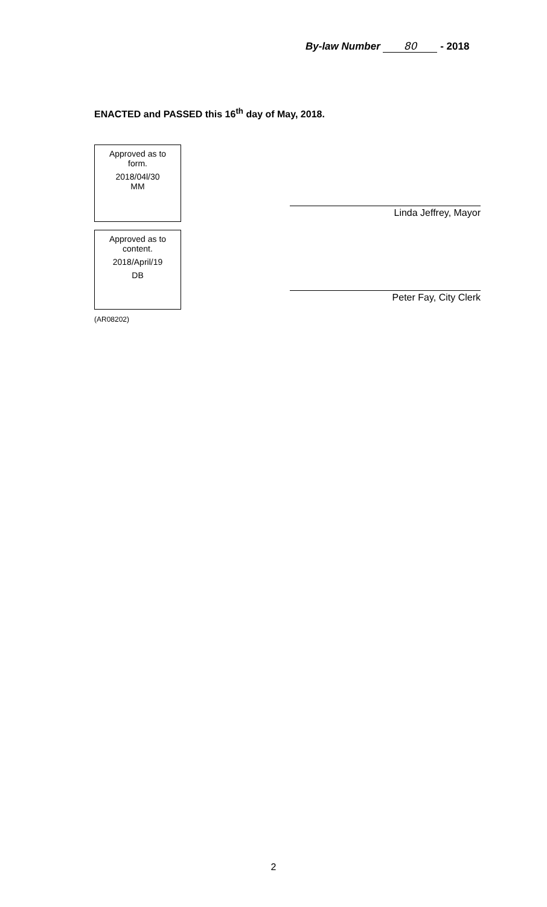By-law Number 80 - 2018
ENACTED and PASSED this 16<sup>th</sup> day of May, 2018.
Approved as to
form.
2018/04l/30
MM
Approved as to
content.
2018/April/19
DB
Linda Jeffrey, Mayor
Peter Fay, City Clerk
(AR08202)
2